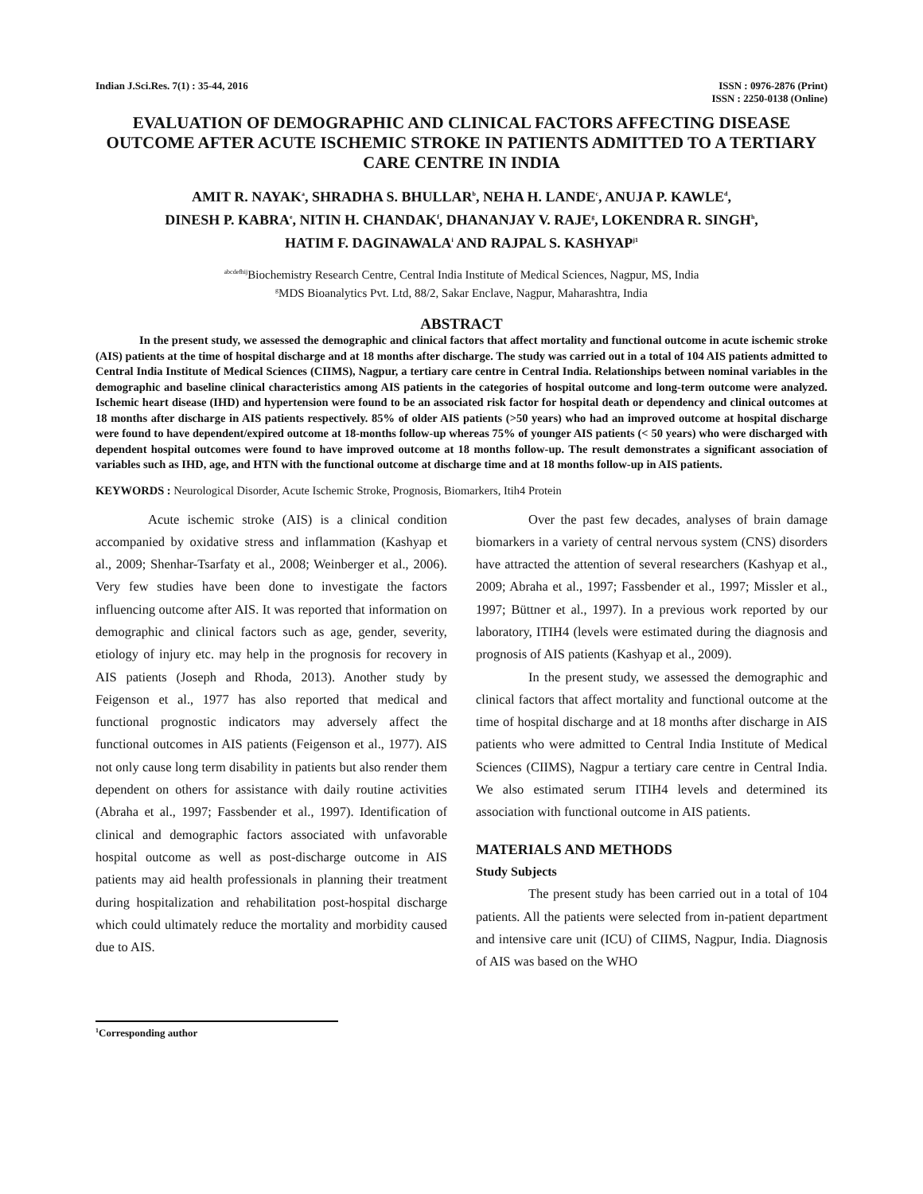Indian J.Sci.Res. 7(1) : 35-44, 2016
ISSN : 0976-2876 (Print)
ISSN : 2250-0138 (Online)
EVALUATION OF DEMOGRAPHIC AND CLINICAL FACTORS AFFECTING DISEASE OUTCOME AFTER ACUTE ISCHEMIC STROKE IN PATIENTS ADMITTED TO A TERTIARY CARE CENTRE IN INDIA
AMIT R. NAYAK<sup>a</sup>, SHRADHA S. BHULLAR<sup>b</sup>, NEHA H. LANDE<sup>c</sup>, ANUJA P. KAWLE<sup>d</sup>,
DINESH P. KABRA<sup>e</sup>, NITIN H. CHANDAK<sup>f</sup>, DHANANJAY V. RAJE<sup>g</sup>, LOKENDRA R. SINGH<sup>h</sup>,
HATIM F. DAGINAWALA<sup>i</sup> AND RAJPAL S. KASHYAP<sup>j1</sup>
<sup>abcdefhij</sup>Biochemistry Research Centre, Central India Institute of Medical Sciences, Nagpur, MS, India
<sup>g</sup> MDS Bioanalytics Pvt. Ltd, 88/2, Sakar Enclave, Nagpur, Maharashtra, India
ABSTRACT
In the present study, we assessed the demographic and clinical factors that affect mortality and functional outcome in acute ischemic stroke (AIS) patients at the time of hospital discharge and at 18 months after discharge. The study was carried out in a total of 104 AIS patients admitted to Central India Institute of Medical Sciences (CIIMS), Nagpur, a tertiary care centre in Central India. Relationships between nominal variables in the demographic and baseline clinical characteristics among AIS patients in the categories of hospital outcome and long-term outcome were analyzed. Ischemic heart disease (IHD) and hypertension were found to be an associated risk factor for hospital death or dependency and clinical outcomes at 18 months after discharge in AIS patients respectively. 85% of older AIS patients (>50 years) who had an improved outcome at hospital discharge were found to have dependent/expired outcome at 18-months follow-up whereas 75% of younger AIS patients (< 50 years) who were discharged with dependent hospital outcomes were found to have improved outcome at 18 months follow-up. The result demonstrates a significant association of variables such as IHD, age, and HTN with the functional outcome at discharge time and at 18 months follow-up in AIS patients.
KEYWORDS : Neurological Disorder, Acute Ischemic Stroke, Prognosis, Biomarkers, Itih4 Protein
Acute ischemic stroke (AIS) is a clinical condition accompanied by oxidative stress and inflammation (Kashyap et al., 2009; Shenhar-Tsarfaty et al., 2008; Weinberger et al., 2006). Very few studies have been done to investigate the factors influencing outcome after AIS. It was reported that information on demographic and clinical factors such as age, gender, severity, etiology of injury etc. may help in the prognosis for recovery in AIS patients (Joseph and Rhoda, 2013). Another study by Feigenson et al., 1977 has also reported that medical and functional prognostic indicators may adversely affect the functional outcomes in AIS patients (Feigenson et al., 1977). AIS not only cause long term disability in patients but also render them dependent on others for assistance with daily routine activities (Abraha et al., 1997; Fassbender et al., 1997). Identification of clinical and demographic factors associated with unfavorable hospital outcome as well as post-discharge outcome in AIS patients may aid health professionals in planning their treatment during hospitalization and rehabilitation post-hospital discharge which could ultimately reduce the mortality and morbidity caused due to AIS.
Over the past few decades, analyses of brain damage biomarkers in a variety of central nervous system (CNS) disorders have attracted the attention of several researchers (Kashyap et al., 2009; Abraha et al., 1997; Fassbender et al., 1997; Missler et al., 1997; Büttner et al., 1997). In a previous work reported by our laboratory, ITIH4 (levels were estimated during the diagnosis and prognosis of AIS patients (Kashyap et al., 2009).
In the present study, we assessed the demographic and clinical factors that affect mortality and functional outcome at the time of hospital discharge and at 18 months after discharge in AIS patients who were admitted to Central India Institute of Medical Sciences (CIIMS), Nagpur a tertiary care centre in Central India. We also estimated serum ITIH4 levels and determined its association with functional outcome in AIS patients.
MATERIALS AND METHODS
Study Subjects
The present study has been carried out in a total of 104 patients. All the patients were selected from in-patient department and intensive care unit (ICU) of CIIMS, Nagpur, India. Diagnosis of AIS was based on the WHO
<sup>1</sup> Corresponding author